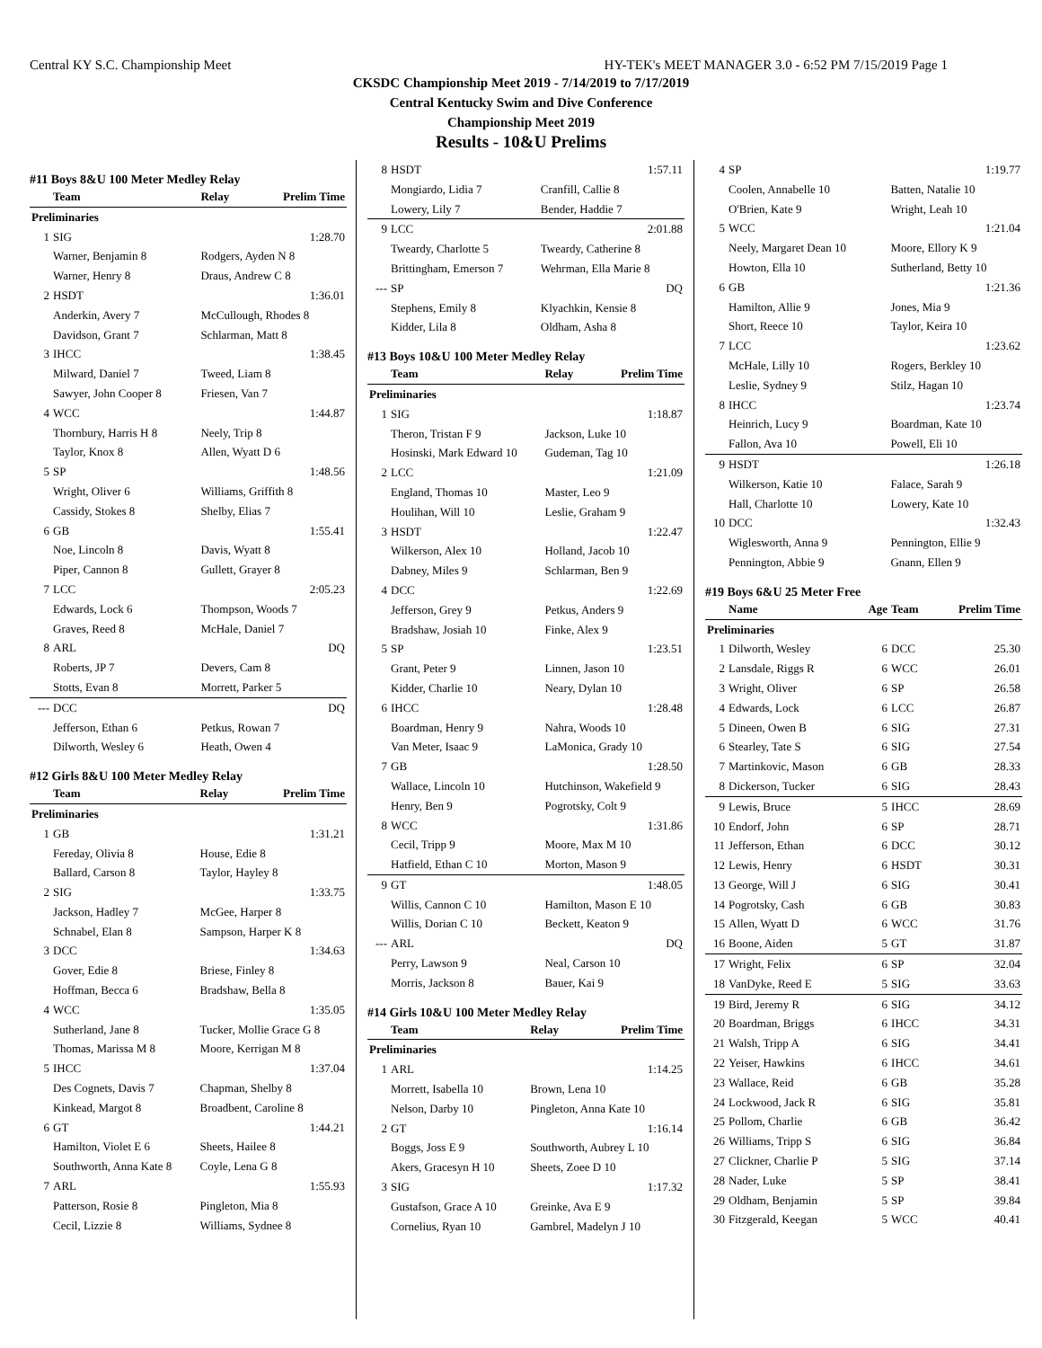Central KY S.C. Championship Meet HY-TEK's MEET MANAGER 3.0 - 6:52 PM 7/15/2019 Page 1
CKSDC Championship Meet 2019 - 7/14/2019 to 7/17/2019
Central Kentucky Swim and Dive Conference
Championship Meet 2019
Results - 10&U Prelims
#11 Boys 8&U 100 Meter Medley Relay
| | Team | Relay | Prelim Time |
| --- | --- | --- | --- |
| Preliminaries | | | |
| 1 | SIG | | 1:28.70 |
| | Warner, Benjamin 8 | Rodgers, Ayden N 8 | |
| | Warner, Henry 8 | Draus, Andrew C 8 | |
| 2 | HSDT | | 1:36.01 |
| | Anderkin, Avery 7 | McCullough, Rhodes 8 | |
| | Davidson, Grant 7 | Schlarman, Matt 8 | |
| 3 | IHCC | | 1:38.45 |
| | Milward, Daniel 7 | Tweed, Liam 8 | |
| | Sawyer, John Cooper 8 | Friesen, Van 7 | |
| 4 | WCC | | 1:44.87 |
| | Thornbury, Harris H 8 | Neely, Trip 8 | |
| | Taylor, Knox 8 | Allen, Wyatt D 6 | |
| 5 | SP | | 1:48.56 |
| | Wright, Oliver 6 | Williams, Griffith 8 | |
| | Cassidy, Stokes 8 | Shelby, Elias 7 | |
| 6 | GB | | 1:55.41 |
| | Noe, Lincoln 8 | Davis, Wyatt 8 | |
| | Piper, Cannon 8 | Gullett, Grayer 8 | |
| 7 | LCC | | 2:05.23 |
| | Edwards, Lock 6 | Thompson, Woods 7 | |
| | Graves, Reed 8 | McHale, Daniel 7 | |
| 8 | ARL | | DQ |
| | Roberts, JP 7 | Devers, Cam 8 | |
| | Stotts, Evan 8 | Morrett, Parker 5 | |
| --- | DCC | | DQ |
| | Jefferson, Ethan 6 | Petkus, Rowan 7 | |
| | Dilworth, Wesley 6 | Heath, Owen 4 | |
#12 Girls 8&U 100 Meter Medley Relay
| | Team | Relay | Prelim Time |
| --- | --- | --- | --- |
| Preliminaries | | | |
| 1 | GB | | 1:31.21 |
| | Fereday, Olivia 8 | House, Edie 8 | |
| | Ballard, Carson 8 | Taylor, Hayley 8 | |
| 2 | SIG | | 1:33.75 |
| | Jackson, Hadley 7 | McGee, Harper 8 | |
| | Schnabel, Elan 8 | Sampson, Harper K 8 | |
| 3 | DCC | | 1:34.63 |
| | Gover, Edie 8 | Briese, Finley 8 | |
| | Hoffman, Becca 6 | Bradshaw, Bella 8 | |
| 4 | WCC | | 1:35.05 |
| | Sutherland, Jane 8 | Tucker, Mollie Grace G 8 | |
| | Thomas, Marissa M 8 | Moore, Kerrigan M 8 | |
| 5 | IHCC | | 1:37.04 |
| | Des Cognets, Davis 7 | Chapman, Shelby 8 | |
| | Kinkead, Margot 8 | Broadbent, Caroline 8 | |
| 6 | GT | | 1:44.21 |
| | Hamilton, Violet E 6 | Sheets, Hailee 8 | |
| | Southworth, Anna Kate 8 | Coyle, Lena G 8 | |
| 7 | ARL | | 1:55.93 |
| | Patterson, Rosie 8 | Pingleton, Mia 8 | |
| | Cecil, Lizzie 8 | Williams, Sydnee 8 | |
| 8 | HSDT | | 1:57.11 |
| | Mongiardo, Lidia 7 | Cranfill, Callie 8 | |
| | Lowery, Lily 7 | Bender, Haddie 7 | |
| 9 | LCC | | 2:01.88 |
| | Tweardy, Charlotte 5 | Tweardy, Catherine 8 | |
| | Brittingham, Emerson 7 | Wehrman, Ella Marie 8 | |
| --- | SP | | DQ |
| | Stephens, Emily 8 | Klyachkin, Kensie 8 | |
| | Kidder, Lila 8 | Oldham, Asha 8 | |
#13 Boys 10&U 100 Meter Medley Relay
| | Team | Relay | Prelim Time |
| --- | --- | --- | --- |
| Preliminaries | | | |
| 1 | SIG | | 1:18.87 |
| | Theron, Tristan F 9 | Jackson, Luke 10 | |
| | Hosinski, Mark Edward 10 | Gudeman, Tag 10 | |
| 2 | LCC | | 1:21.09 |
| | England, Thomas 10 | Master, Leo 9 | |
| | Houlihan, Will 10 | Leslie, Graham 9 | |
| 3 | HSDT | | 1:22.47 |
| | Wilkerson, Alex 10 | Holland, Jacob 10 | |
| | Dabney, Miles 9 | Schlarman, Ben 9 | |
| 4 | DCC | | 1:22.69 |
| | Jefferson, Grey 9 | Petkus, Anders 9 | |
| | Bradshaw, Josiah 10 | Finke, Alex 9 | |
| 5 | SP | | 1:23.51 |
| | Grant, Peter 9 | Linnen, Jason 10 | |
| | Kidder, Charlie 10 | Neary, Dylan 10 | |
| 6 | IHCC | | 1:28.48 |
| | Boardman, Henry 9 | Nahra, Woods 10 | |
| | Van Meter, Isaac 9 | LaMonica, Grady 10 | |
| 7 | GB | | 1:28.50 |
| | Wallace, Lincoln 10 | Hutchinson, Wakefield 9 | |
| | Henry, Ben 9 | Pogrotsky, Colt 9 | |
| 8 | WCC | | 1:31.86 |
| | Cecil, Tripp 9 | Moore, Max M 10 | |
| | Hatfield, Ethan C 10 | Morton, Mason 9 | |
| 9 | GT | | 1:48.05 |
| | Willis, Cannon C 10 | Hamilton, Mason E 10 | |
| | Willis, Dorian C 10 | Beckett, Keaton 9 | |
| --- | ARL | | DQ |
| | Perry, Lawson 9 | Neal, Carson 10 | |
| | Morris, Jackson 8 | Bauer, Kai 9 | |
#14 Girls 10&U 100 Meter Medley Relay
| | Team | Relay | Prelim Time |
| --- | --- | --- | --- |
| Preliminaries | | | |
| 1 | ARL | | 1:14.25 |
| | Morrett, Isabella 10 | Brown, Lena 10 | |
| | Nelson, Darby 10 | Pingleton, Anna Kate 10 | |
| 2 | GT | | 1:16.14 |
| | Boggs, Joss E 9 | Southworth, Aubrey L 10 | |
| | Akers, Gracesyn H 10 | Sheets, Zoee D 10 | |
| 3 | SIG | | 1:17.32 |
| | Gustafson, Grace A 10 | Greinke, Ava E 9 | |
| | Cornelius, Ryan 10 | Gambrel, Madelyn J 10 | |
| 4 | SP | | 1:19.77 |
| | Coolen, Annabelle 10 | Batten, Natalie 10 | |
| | O'Brien, Kate 9 | Wright, Leah 10 | |
| 5 | WCC | | 1:21.04 |
| | Neely, Margaret Dean 10 | Moore, Ellory K 9 | |
| | Howton, Ella 10 | Sutherland, Betty 10 | |
| 6 | GB | | 1:21.36 |
| | Hamilton, Allie 9 | Jones, Mia 9 | |
| | Short, Reece 10 | Taylor, Keira 10 | |
| 7 | LCC | | 1:23.62 |
| | McHale, Lilly 10 | Rogers, Berkley 10 | |
| | Leslie, Sydney 9 | Stilz, Hagan 10 | |
| 8 | IHCC | | 1:23.74 |
| | Heinrich, Lucy 9 | Boardman, Kate 10 | |
| | Fallon, Ava 10 | Powell, Eli 10 | |
| 9 | HSDT | | 1:26.18 |
| | Wilkerson, Katie 10 | Falace, Sarah 9 | |
| | Hall, Charlotte 10 | Lowery, Kate 10 | |
| 10 | DCC | | 1:32.43 |
| | Wiglesworth, Anna 9 | Pennington, Ellie 9 | |
| | Pennington, Abbie 9 | Gnann, Ellen 9 | |
#19 Boys 6&U 25 Meter Free
| | Name | Age | Team | Prelim Time |
| --- | --- | --- | --- | --- |
| Preliminaries | | | | |
| 1 | Dilworth, Wesley | 6 | DCC | 25.30 |
| 2 | Lansdale, Riggs R | 6 | WCC | 26.01 |
| 3 | Wright, Oliver | 6 | SP | 26.58 |
| 4 | Edwards, Lock | 6 | LCC | 26.87 |
| 5 | Dineen, Owen B | 6 | SIG | 27.31 |
| 6 | Stearley, Tate S | 6 | SIG | 27.54 |
| 7 | Martinkovic, Mason | 6 | GB | 28.33 |
| 8 | Dickerson, Tucker | 6 | SIG | 28.43 |
| 9 | Lewis, Bruce | 5 | IHCC | 28.69 |
| 10 | Endorf, John | 6 | SP | 28.71 |
| 11 | Jefferson, Ethan | 6 | DCC | 30.12 |
| 12 | Lewis, Henry | 6 | HSDT | 30.31 |
| 13 | George, Will J | 6 | SIG | 30.41 |
| 14 | Pogrotsky, Cash | 6 | GB | 30.83 |
| 15 | Allen, Wyatt D | 6 | WCC | 31.76 |
| 16 | Boone, Aiden | 5 | GT | 31.87 |
| 17 | Wright, Felix | 6 | SP | 32.04 |
| 18 | VanDyke, Reed E | 5 | SIG | 33.63 |
| 19 | Bird, Jeremy R | 6 | SIG | 34.12 |
| 20 | Boardman, Briggs | 6 | IHCC | 34.31 |
| 21 | Walsh, Tripp A | 6 | SIG | 34.41 |
| 22 | Yeiser, Hawkins | 6 | IHCC | 34.61 |
| 23 | Wallace, Reid | 6 | GB | 35.28 |
| 24 | Lockwood, Jack R | 6 | SIG | 35.81 |
| 25 | Pollom, Charlie | 6 | GB | 36.42 |
| 26 | Williams, Tripp S | 6 | SIG | 36.84 |
| 27 | Clickner, Charlie P | 5 | SIG | 37.14 |
| 28 | Nader, Luke | 5 | SP | 38.41 |
| 29 | Oldham, Benjamin | 5 | SP | 39.84 |
| 30 | Fitzgerald, Keegan | 5 | WCC | 40.41 |